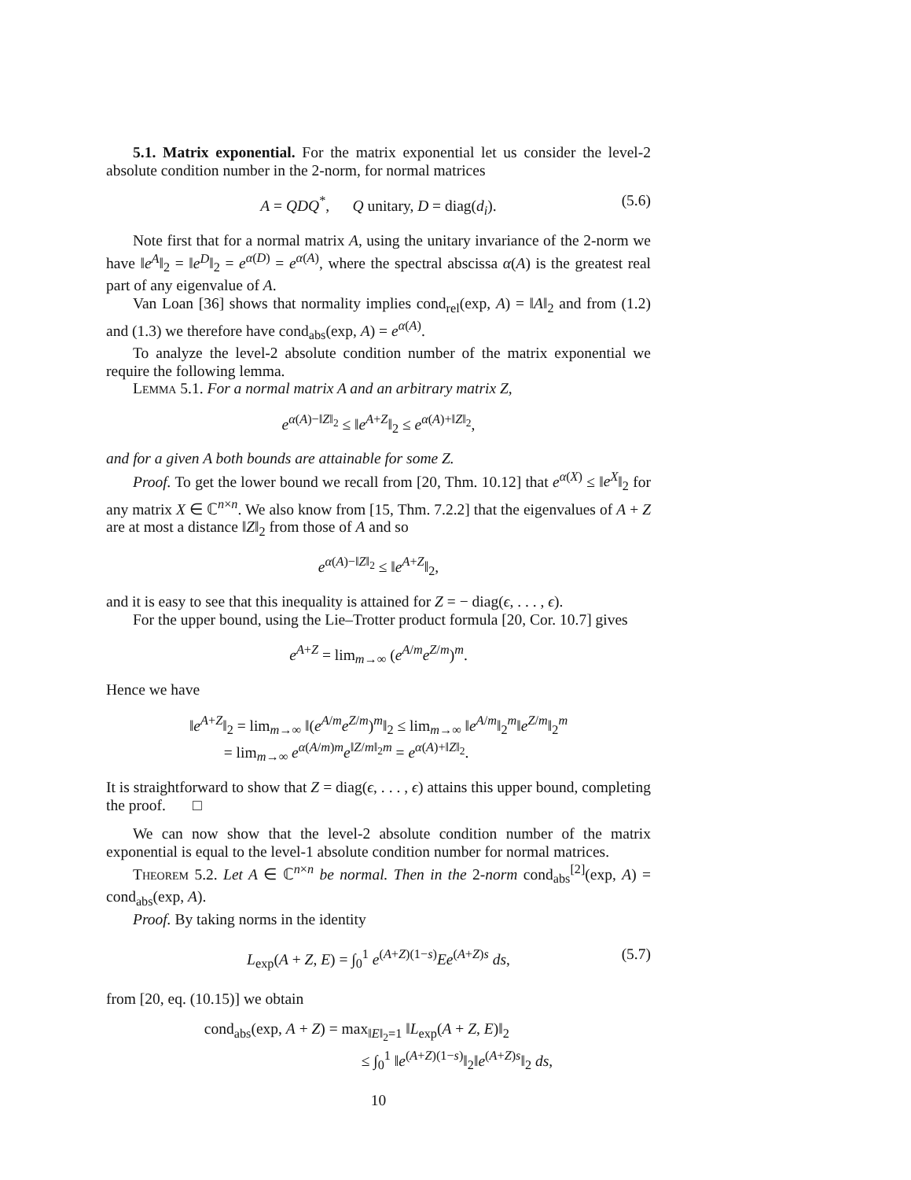5.1. Matrix exponential. For the matrix exponential let us consider the level-2 absolute condition number in the 2-norm, for normal matrices
A = QDQ<sup>*</sup>, Q unitary, D = diag(d<sub>i</sub>). (5.6)
Note first that for a normal matrix A, using the unitary invariance of the 2-norm we have ‖e<sup>A</sup>‖<sub>2</sub> = ‖e<sup>D</sup>‖<sub>2</sub> = e<sup>α(D)</sup> = e<sup>α(A)</sup>, where the spectral abscissa α(A) is the greatest real part of any eigenvalue of A.
Van Loan [36] shows that normality implies cond<sub>rel</sub>(exp, A) = ‖A‖<sub>2</sub> and from (1.2) and (1.3) we therefore have cond<sub>abs</sub>(exp, A) = e<sup>α(A)</sup>.
To analyze the level-2 absolute condition number of the matrix exponential we require the following lemma.
Lemma 5.1. For a normal matrix A and an arbitrary matrix Z,
e<sup>α(A)−‖Z‖<sub>2</sub></sup> ≤ ‖e<sup>A+Z</sup>‖<sub>2</sub> ≤ e<sup>α(A)+‖Z‖<sub>2</sub></sup>,
and for a given A both bounds are attainable for some Z.
Proof. To get the lower bound we recall from [20, Thm. 10.12] that e<sup>α(X)</sup> ≤ ‖e<sup>X</sup>‖<sub>2</sub> for any matrix X ∈ ℂ<sup>n×n</sup>. We also know from [15, Thm. 7.2.2] that the eigenvalues of A + Z are at most a distance ‖Z‖<sub>2</sub> from those of A and so
e<sup>α(A)−‖Z‖<sub>2</sub></sup> ≤ ‖e<sup>A+Z</sup>‖<sub>2</sub>,
and it is easy to see that this inequality is attained for Z = − diag(ϵ, . . . , ϵ).
For the upper bound, using the Lie–Trotter product formula [20, Cor. 10.7] gives
e<sup>A+Z</sup> = lim<sub>m→∞</sub> (e<sup>A/m</sup>e<sup>Z/m</sup>)<sup>m</sup>.
Hence we have
‖e<sup>A+Z</sup>‖<sub>2</sub> = lim<sub>m→∞</sub> ‖(e<sup>A/m</sup>e<sup>Z/m</sup>)<sup>m</sup>‖<sub>2</sub> ≤ lim<sub>m→∞</sub> ‖e<sup>A/m</sup>‖<sub>2</sub><sup>m</sup>‖e<sup>Z/m</sup>‖<sub>2</sub><sup>m</sup>
= lim<sub>m→∞</sub> e<sup>α(A/m)m</sup>e<sup>‖Z/m‖<sub>2</sub>m</sup> = e<sup>α(A)+‖Z‖<sub>2</sub></sup>.
It is straightforward to show that Z = diag(ϵ, . . . , ϵ) attains this upper bound, completing the proof. □
We can now show that the level-2 absolute condition number of the matrix exponential is equal to the level-1 absolute condition number for normal matrices.
Theorem 5.2. Let A ∈ ℂ<sup>n×n</sup> be normal. Then in the 2-norm cond<sub>abs</sub><sup>[2]</sup>(exp, A) = cond<sub>abs</sub>(exp, A).
Proof. By taking norms in the identity
L<sub>exp</sub>(A + Z, E) = ∫<sub>0</sub><sup>1</sup> e<sup>(A+Z)(1−s)</sup>Ee<sup>(A+Z)s</sup> ds, (5.7)
from [20, eq. (10.15)] we obtain
cond<sub>abs</sub>(exp, A + Z) = max<sub>‖E‖<sub>2</sub>=1</sub> ‖L<sub>exp</sub>(A + Z, E)‖<sub>2</sub>
≤ ∫<sub>0</sub><sup>1</sup> ‖e<sup>(A+Z)(1−s)</sup>‖<sub>2</sub>‖e<sup>(A+Z)s</sup>‖<sub>2</sub> ds,
10